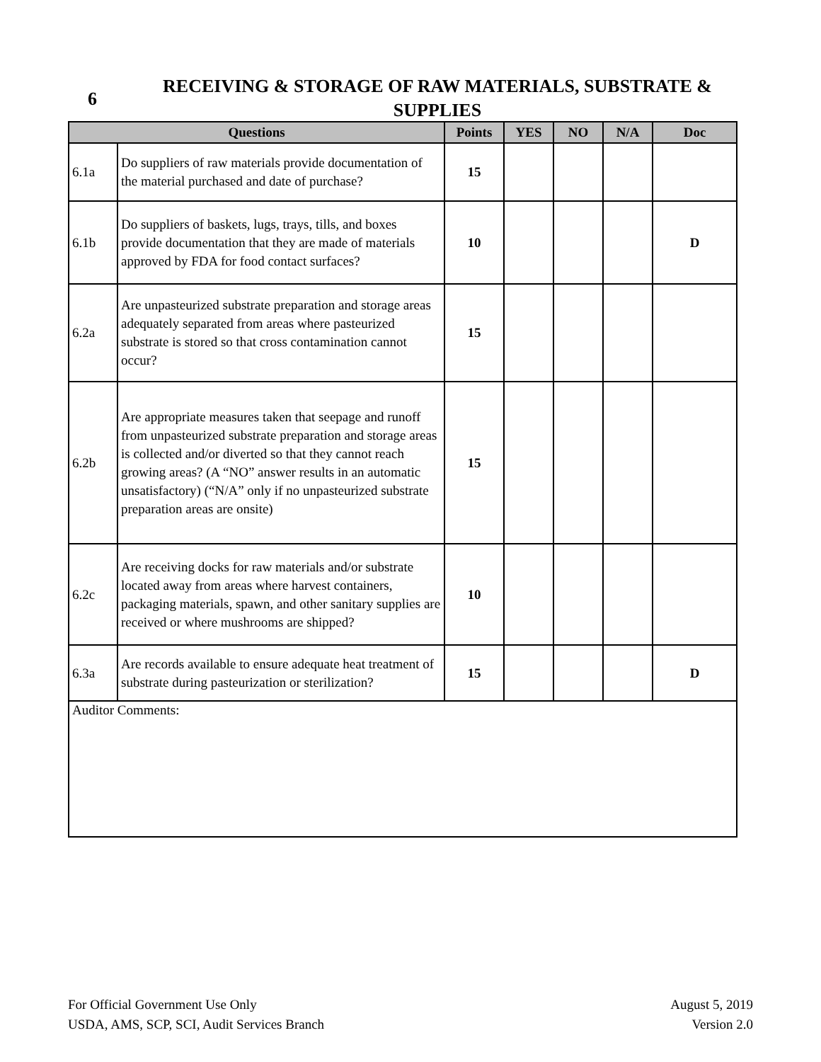6
RECEIVING & STORAGE OF RAW MATERIALS, SUBSTRATE & SUPPLIES
| Questions | | Points | YES | NO | N/A | Doc |
| --- | --- | --- | --- | --- | --- | --- |
| 6.1a | Do suppliers of raw materials provide documentation of the material purchased and date of purchase? | 15 | | | | |
| 6.1b | Do suppliers of baskets, lugs, trays, tills, and boxes provide documentation that they are made of materials approved by FDA for food contact surfaces? | 10 | | | | D |
| 6.2a | Are unpasteurized substrate preparation and storage areas adequately separated from areas where pasteurized substrate is stored so that cross contamination cannot occur? | 15 | | | | |
| 6.2b | Are appropriate measures taken that seepage and runoff from unpasteurized substrate preparation and storage areas is collected and/or diverted so that they cannot reach growing areas? (A “NO” answer results in an automatic unsatisfactory) (“N/A” only if no unpasteurized substrate preparation areas are onsite) | 15 | | | | |
| 6.2c | Are receiving docks for raw materials and/or substrate located away from areas where harvest containers, packaging materials, spawn, and other sanitary supplies are received or where mushrooms are shipped? | 10 | | | | |
| 6.3a | Are records available to ensure adequate heat treatment of substrate during pasteurization or sterilization? | 15 | | | | D |
| Auditor Comments: | | | | | | |
For Official Government Use Only
USDA, AMS, SCP, SCI, Audit Services Branch
August 5, 2019
Version 2.0